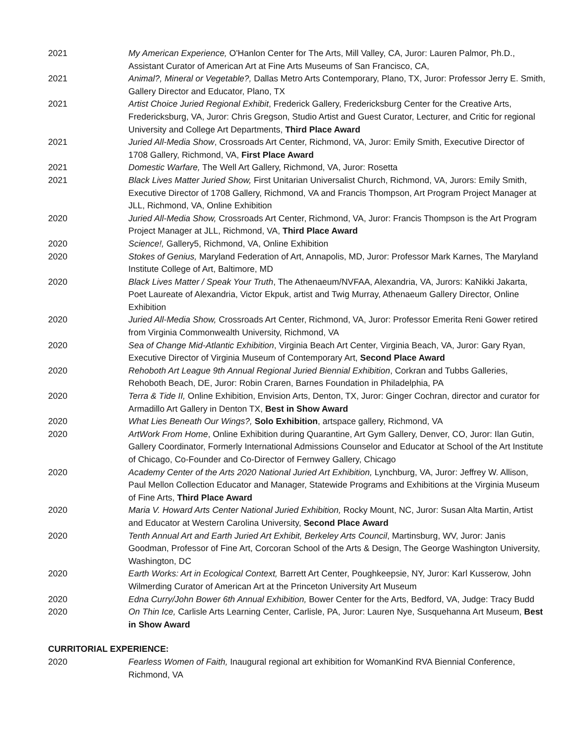2021 My American Experience, O'Hanlon Center for The Arts, Mill Valley, CA, Juror: Lauren Palmor, Ph.D., Assistant Curator of American Art at Fine Arts Museums of San Francisco, CA,
2021 Animal?, Mineral or Vegetable?, Dallas Metro Arts Contemporary, Plano, TX, Juror: Professor Jerry E. Smith, Gallery Director and Educator, Plano, TX
2021 Artist Choice Juried Regional Exhibit, Frederick Gallery, Fredericksburg Center for the Creative Arts, Fredericksburg, VA, Juror: Chris Gregson, Studio Artist and Guest Curator, Lecturer, and Critic for regional University and College Art Departments, Third Place Award
2021 Juried All-Media Show, Crossroads Art Center, Richmond, VA, Juror: Emily Smith, Executive Director of 1708 Gallery, Richmond, VA, First Place Award
2021 Domestic Warfare, The Well Art Gallery, Richmond, VA, Juror: Rosetta
2021 Black Lives Matter Juried Show, First Unitarian Universalist Church, Richmond, VA, Jurors: Emily Smith, Executive Director of 1708 Gallery, Richmond, VA and Francis Thompson, Art Program Project Manager at JLL, Richmond, VA, Online Exhibition
2020 Juried All-Media Show, Crossroads Art Center, Richmond, VA, Juror: Francis Thompson is the Art Program Project Manager at JLL, Richmond, VA, Third Place Award
2020 Science!, Gallery5, Richmond, VA, Online Exhibition
2020 Stokes of Genius, Maryland Federation of Art, Annapolis, MD, Juror: Professor Mark Karnes, The Maryland Institute College of Art, Baltimore, MD
2020 Black Lives Matter / Speak Your Truth, The Athenaeum/NVFAA, Alexandria, VA, Jurors: KaNikki Jakarta, Poet Laureate of Alexandria, Victor Ekpuk, artist and Twig Murray, Athenaeum Gallery Director, Online Exhibition
2020 Juried All-Media Show, Crossroads Art Center, Richmond, VA, Juror: Professor Emerita Reni Gower retired from Virginia Commonwealth University, Richmond, VA
2020 Sea of Change Mid-Atlantic Exhibition, Virginia Beach Art Center, Virginia Beach, VA, Juror: Gary Ryan, Executive Director of Virginia Museum of Contemporary Art, Second Place Award
2020 Rehoboth Art League 9th Annual Regional Juried Biennial Exhibition, Corkran and Tubbs Galleries, Rehoboth Beach, DE, Juror: Robin Craren, Barnes Foundation in Philadelphia, PA
2020 Terra & Tide II, Online Exhibition, Envision Arts, Denton, TX, Juror: Ginger Cochran, director and curator for Armadillo Art Gallery in Denton TX, Best in Show Award
2020 What Lies Beneath Our Wings?, Solo Exhibition, artspace gallery, Richmond, VA
2020 ArtWork From Home, Online Exhibition during Quarantine, Art Gym Gallery, Denver, CO, Juror: Ilan Gutin, Gallery Coordinator, Formerly International Admissions Counselor and Educator at School of the Art Institute of Chicago, Co-Founder and Co-Director of Fernwey Gallery, Chicago
2020 Academy Center of the Arts 2020 National Juried Art Exhibition, Lynchburg, VA, Juror: Jeffrey W. Allison, Paul Mellon Collection Educator and Manager, Statewide Programs and Exhibitions at the Virginia Museum of Fine Arts, Third Place Award
2020 Maria V. Howard Arts Center National Juried Exhibition, Rocky Mount, NC, Juror: Susan Alta Martin, Artist and Educator at Western Carolina University, Second Place Award
2020 Tenth Annual Art and Earth Juried Art Exhibit, Berkeley Arts Council, Martinsburg, WV, Juror: Janis Goodman, Professor of Fine Art, Corcoran School of the Arts & Design, The George Washington University, Washington, DC
2020 Earth Works: Art in Ecological Context, Barrett Art Center, Poughkeepsie, NY, Juror: Karl Kusserow, John Wilmerding Curator of American Art at the Princeton University Art Museum
2020 Edna Curry/John Bower 6th Annual Exhibition, Bower Center for the Arts, Bedford, VA, Judge: Tracy Budd
2020 On Thin Ice, Carlisle Arts Learning Center, Carlisle, PA, Juror: Lauren Nye, Susquehanna Art Museum, Best in Show Award
CURRITORIAL EXPERIENCE:
2020 Fearless Women of Faith, Inaugural regional art exhibition for WomanKind RVA Biennial Conference, Richmond, VA